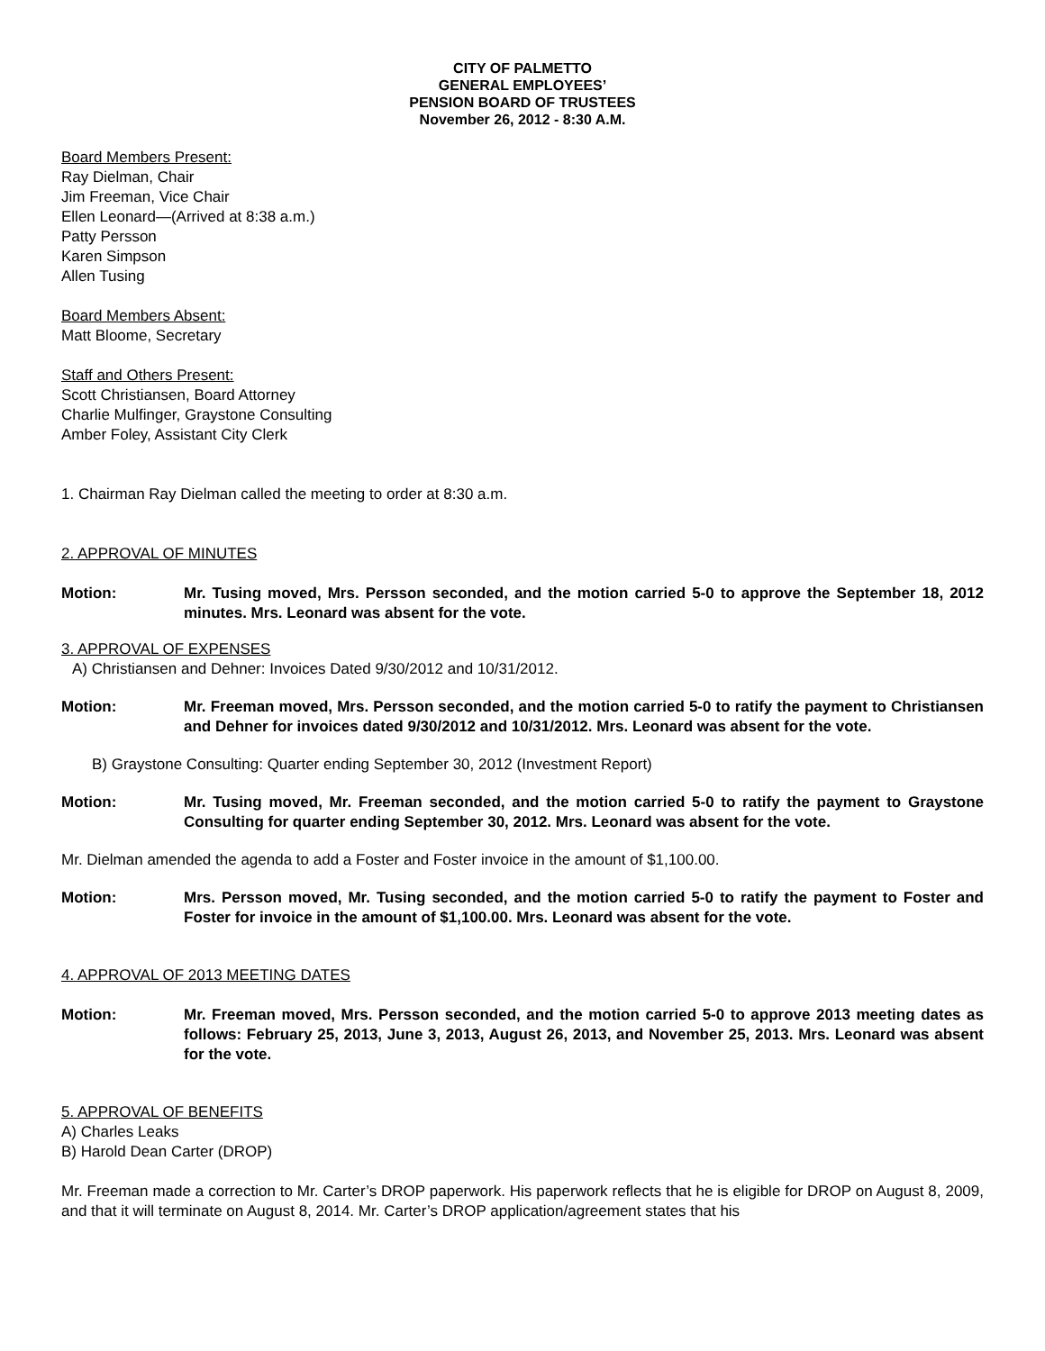CITY OF PALMETTO
GENERAL EMPLOYEES’
PENSION BOARD OF TRUSTEES
November 26, 2012 - 8:30 A.M.
Board Members Present:
Ray Dielman, Chair
Jim Freeman, Vice Chair
Ellen Leonard—(Arrived at 8:38 a.m.)
Patty Persson
Karen Simpson
Allen Tusing
Board Members Absent:
Matt Bloome, Secretary
Staff and Others Present:
Scott Christiansen, Board Attorney
Charlie Mulfinger, Graystone Consulting
Amber Foley, Assistant City Clerk
1. Chairman Ray Dielman called the meeting to order at 8:30 a.m.
2. APPROVAL OF MINUTES
Motion: Mr. Tusing moved, Mrs. Persson seconded, and the motion carried 5-0 to approve the September 18, 2012 minutes. Mrs. Leonard was absent for the vote.
3. APPROVAL OF EXPENSES
A) Christiansen and Dehner: Invoices Dated 9/30/2012 and 10/31/2012.
Motion: Mr. Freeman moved, Mrs. Persson seconded, and the motion carried 5-0 to ratify the payment to Christiansen and Dehner for invoices dated 9/30/2012 and 10/31/2012. Mrs. Leonard was absent for the vote.
B) Graystone Consulting: Quarter ending September 30, 2012 (Investment Report)
Motion: Mr. Tusing moved, Mr. Freeman seconded, and the motion carried 5-0 to ratify the payment to Graystone Consulting for quarter ending September 30, 2012. Mrs. Leonard was absent for the vote.
Mr. Dielman amended the agenda to add a Foster and Foster invoice in the amount of $1,100.00.
Motion: Mrs. Persson moved, Mr. Tusing seconded, and the motion carried 5-0 to ratify the payment to Foster and Foster for invoice in the amount of $1,100.00. Mrs. Leonard was absent for the vote.
4. APPROVAL OF 2013 MEETING DATES
Motion: Mr. Freeman moved, Mrs. Persson seconded, and the motion carried 5-0 to approve 2013 meeting dates as follows: February 25, 2013, June 3, 2013, August 26, 2013, and November 25, 2013. Mrs. Leonard was absent for the vote.
5. APPROVAL OF BENEFITS
A) Charles Leaks
B) Harold Dean Carter (DROP)
Mr. Freeman made a correction to Mr. Carter’s DROP paperwork. His paperwork reflects that he is eligible for DROP on August 8, 2009, and that it will terminate on August 8, 2014. Mr. Carter’s DROP application/agreement states that his